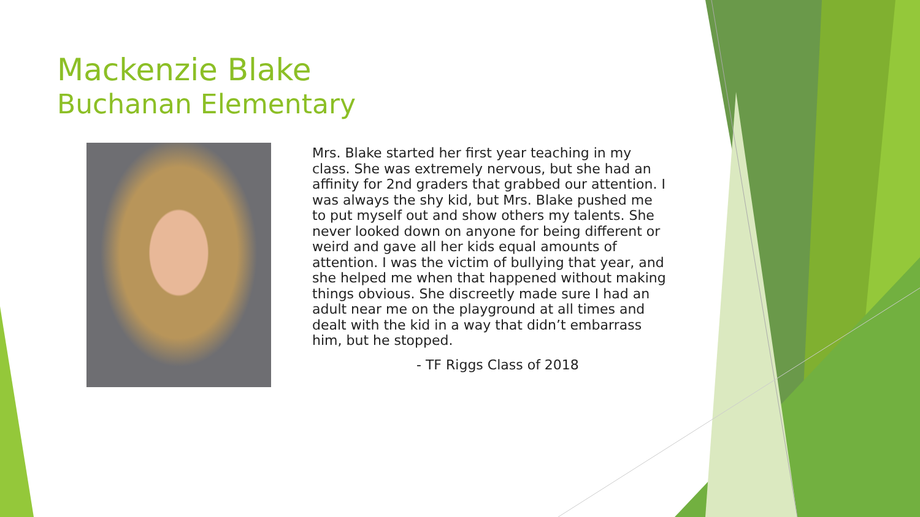Mackenzie Blake
Buchanan Elementary
Mrs. Blake started her first year teaching in my class. She was extremely nervous, but she had an affinity for 2nd graders that grabbed our attention. I was always the shy kid, but Mrs. Blake pushed me to put myself out and show others my talents. She never looked down on anyone for being different or weird and gave all her kids equal amounts of attention. I was the victim of bullying that year, and she helped me when that happened without making things obvious. She discreetly made sure I had an adult near me on the playground at all times and dealt with the kid in a way that didn’t embarrass him, but he stopped.
- TF Riggs Class of 2018